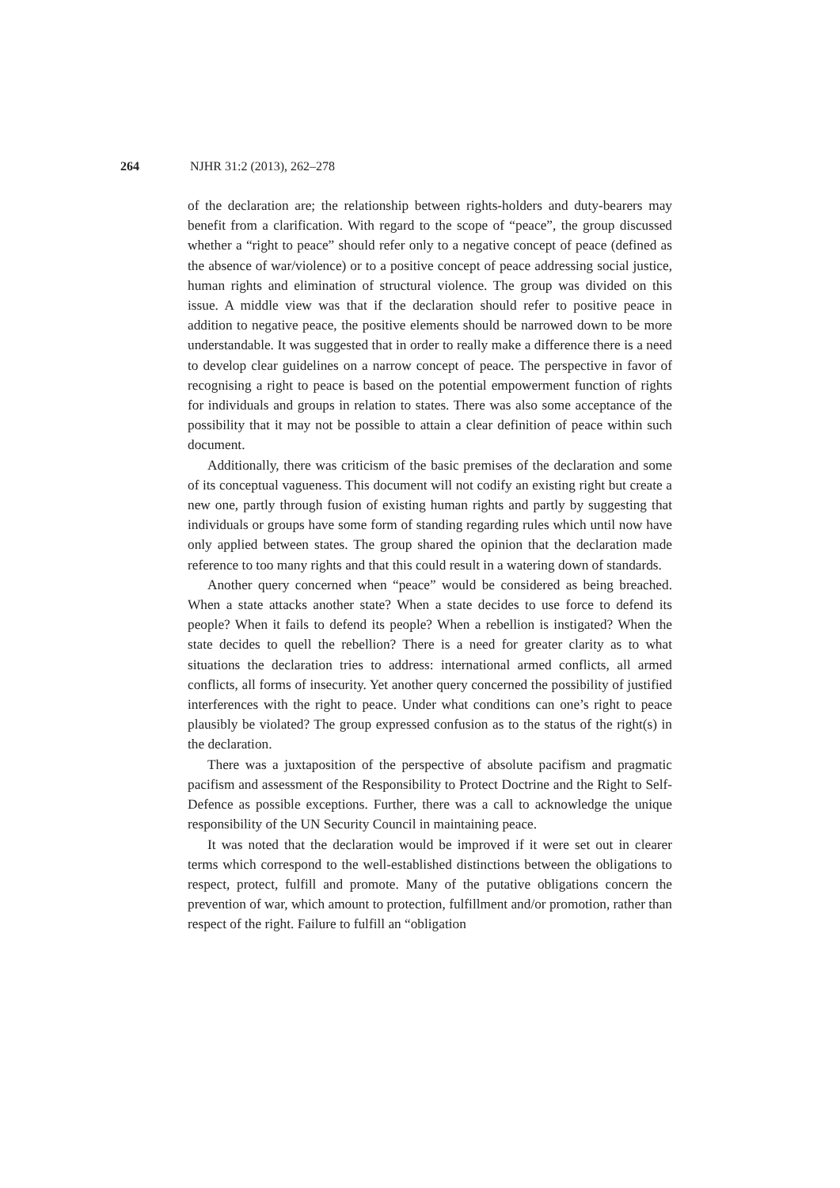264 NJHR 31:2 (2013), 262–278
of the declaration are; the relationship between rights-holders and duty-bearers may benefit from a clarification. With regard to the scope of “peace”, the group discussed whether a “right to peace” should refer only to a negative concept of peace (defined as the absence of war/violence) or to a positive concept of peace addressing social justice, human rights and elimination of structural violence. The group was divided on this issue. A middle view was that if the declaration should refer to positive peace in addition to negative peace, the positive elements should be narrowed down to be more understandable. It was suggested that in order to really make a difference there is a need to develop clear guidelines on a narrow concept of peace. The perspective in favor of recognising a right to peace is based on the potential empowerment function of rights for individuals and groups in relation to states. There was also some acceptance of the possibility that it may not be possible to attain a clear definition of peace within such document.
Additionally, there was criticism of the basic premises of the declaration and some of its conceptual vagueness. This document will not codify an existing right but create a new one, partly through fusion of existing human rights and partly by suggesting that individuals or groups have some form of standing regarding rules which until now have only applied between states. The group shared the opinion that the declaration made reference to too many rights and that this could result in a watering down of standards.
Another query concerned when “peace” would be considered as being breached. When a state attacks another state? When a state decides to use force to defend its people? When it fails to defend its people? When a rebellion is instigated? When the state decides to quell the rebellion? There is a need for greater clarity as to what situations the declaration tries to address: international armed conflicts, all armed conflicts, all forms of insecurity. Yet another query concerned the possibility of justified interferences with the right to peace. Under what conditions can one’s right to peace plausibly be violated? The group expressed confusion as to the status of the right(s) in the declaration.
There was a juxtaposition of the perspective of absolute pacifism and pragmatic pacifism and assessment of the Responsibility to Protect Doctrine and the Right to Self-Defence as possible exceptions. Further, there was a call to acknowledge the unique responsibility of the UN Security Council in maintaining peace.
It was noted that the declaration would be improved if it were set out in clearer terms which correspond to the well-established distinctions between the obligations to respect, protect, fulfill and promote. Many of the putative obligations concern the prevention of war, which amount to protection, fulfillment and/or promotion, rather than respect of the right. Failure to fulfill an “obligation